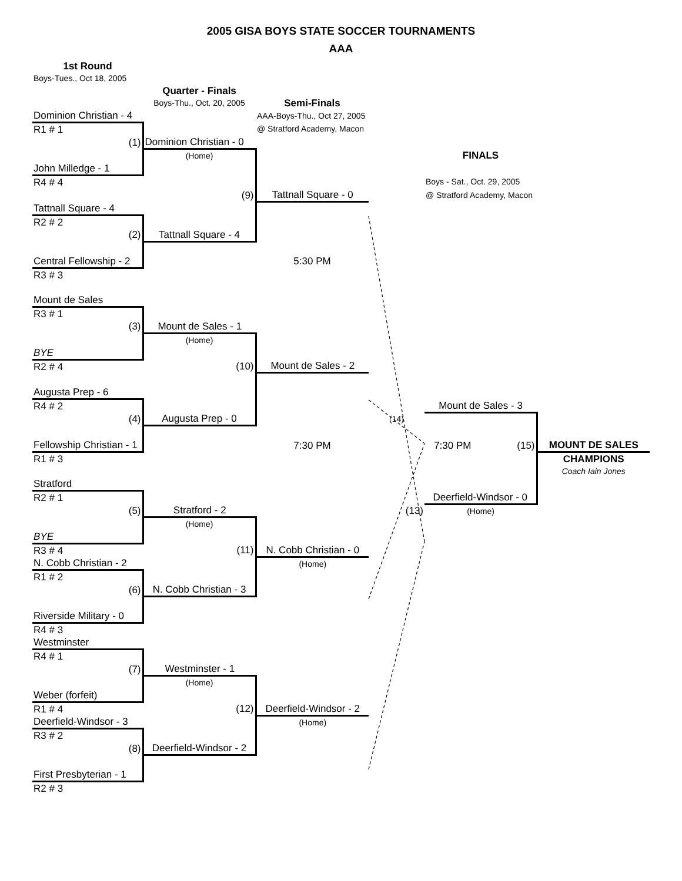2005 GISA BOYS STATE SOCCER TOURNAMENTS
AAA
| 1st Round | | | | | |
| Boys-Tues., Oct 18, 2005 | | | | | |
| | Quarter - Finals | | | | |
| | Boys-Thu., Oct. 20, 2005 | Semi-Finals | | | |
| Dominion Christian - 4 | | AAA-Boys-Thu., Oct 27, 2005 | | | |
| R1 # 1 | | @ Stratford Academy, Macon | | | |
| (1) | Dominion Christian - 0 | | | | |
| | (Home) | | | FINALS | |
| John Milledge - 1 | | | | | |
| R4 # 4 | | | | Boys - Sat., Oct. 29, 2005 | |
| | (9) | Tattnall Square - 0 | | @ Stratford Academy, Macon | |
| Tattnall Square - 4 | | | | | |
| R2 # 2 | | | | | |
| (2) | Tattnall Square - 4 | | | | |
| Central Fellowship - 2 | | 5:30 PM | | | |
| R3 # 3 | | | | | |
| Mount de Sales | | | | | |
| R3 # 1 | | | | | |
| (3) | Mount de Sales - 1 | | | | |
| | (Home) | | | | |
| BYE | | | | | |
| R2 # 4 | (10) | Mount de Sales - 2 | | | |
| Augusta Prep - 6 | | | | | |
| R4 # 2 | | | | Mount de Sales - 3 | |
| (4) | Augusta Prep - 0 | | (14) | | |
| Fellowship Christian - 1 | | 7:30 PM | | 7:30 PM (15) | MOUNT DE SALES |
| R1 # 3 | | | | | CHAMPIONS |
| | | | | | Coach Iain Jones |
| Stratford | | | | | |
| R2 # 1 | | | | Deerfield-Windsor - 0 | |
| (5) | Stratford - 2 | | (13) | (Home) | |
| | (Home) | | | | |
| BYE | | | | | |
| R3 # 4 | (11) | N. Cobb Christian - 0 | | | |
| N. Cobb Christian - 2 | | (Home) | | | |
| R1 # 2 | | | | | |
| (6) | N. Cobb Christian - 3 | | | | |
| Riverside Military - 0 | | | | | |
| R4 # 3 | | | | | |
| Westminster | | | | | |
| R4 # 1 | | | | | |
| (7) | Westminster - 1 | | | | |
| | (Home) | | | | |
| Weber (forfeit) | | | | | |
| R1 # 4 | (12) | Deerfield-Windsor - 2 | | | |
| Deerfield-Windsor - 3 | | (Home) | | | |
| R3 # 2 | | | | | |
| (8) | Deerfield-Windsor - 2 | | | | |
| First Presbyterian - 1 | | | | | |
| R2 # 3 | | | | | |